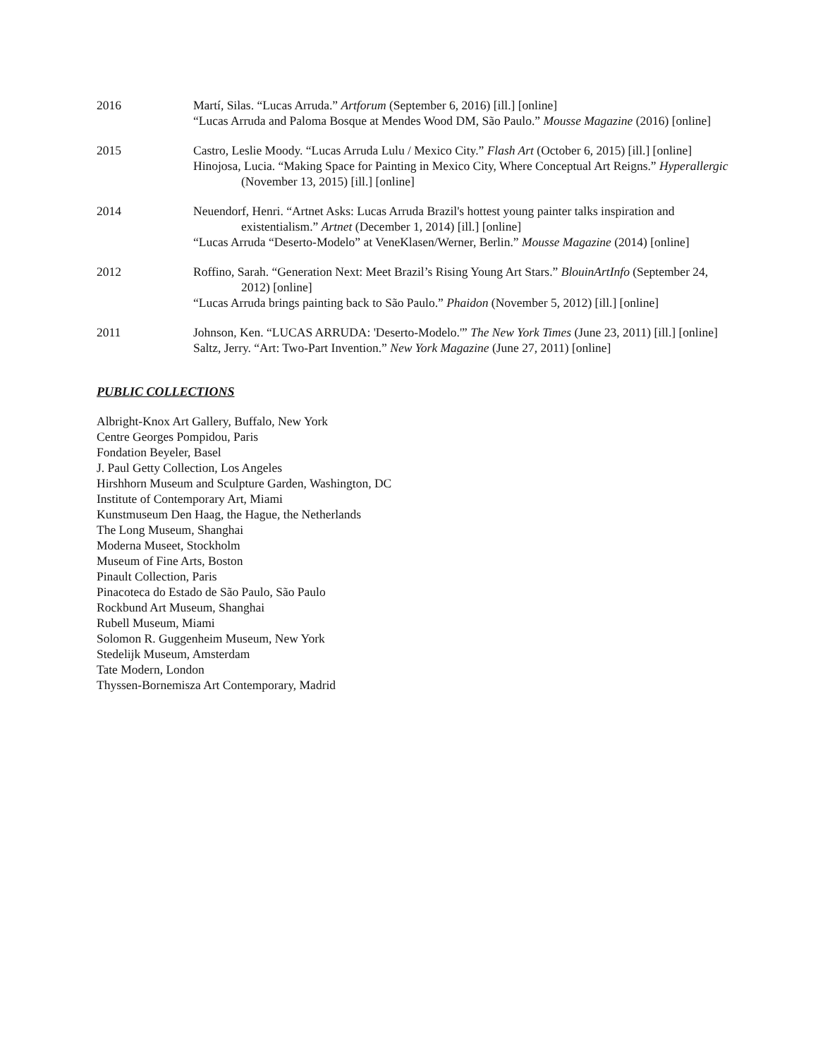2016 Martí, Silas. “Lucas Arruda.” Artforum (September 6, 2016) [ill.] [online]
“Lucas Arruda and Paloma Bosque at Mendes Wood DM, São Paulo.” Mousse Magazine (2016) [online]
2015 Castro, Leslie Moody. “Lucas Arruda Lulu / Mexico City.” Flash Art (October 6, 2015) [ill.] [online]
Hinojosa, Lucia. “Making Space for Painting in Mexico City, Where Conceptual Art Reigns.” Hyperallergic (November 13, 2015) [ill.] [online]
2014 Neuendorf, Henri. “Artnet Asks: Lucas Arruda Brazil's hottest young painter talks inspiration and existentialism.” Artnet (December 1, 2014) [ill.] [online]
“Lucas Arruda “Deserto-Modelo” at VeneKlasen/Werner, Berlin.” Mousse Magazine (2014) [online]
2012 Roffino, Sarah. “Generation Next: Meet Brazil’s Rising Young Art Stars.” BlouinArtInfo (September 24, 2012) [online]
“Lucas Arruda brings painting back to São Paulo.” Phaidon (November 5, 2012) [ill.] [online]
2011 Johnson, Ken. “LUCAS ARRUDA: 'Deserto-Modelo.'” The New York Times (June 23, 2011) [ill.] [online]
Saltz, Jerry. “Art: Two-Part Invention.” New York Magazine (June 27, 2011) [online]
PUBLIC COLLECTIONS
Albright-Knox Art Gallery, Buffalo, New York
Centre Georges Pompidou, Paris
Fondation Beyeler, Basel
J. Paul Getty Collection, Los Angeles
Hirshhorn Museum and Sculpture Garden, Washington, DC
Institute of Contemporary Art, Miami
Kunstmuseum Den Haag, the Hague, the Netherlands
The Long Museum, Shanghai
Moderna Museet, Stockholm
Museum of Fine Arts, Boston
Pinault Collection, Paris
Pinacoteca do Estado de São Paulo, São Paulo
Rockbund Art Museum, Shanghai
Rubell Museum, Miami
Solomon R. Guggenheim Museum, New York
Stedelijk Museum, Amsterdam
Tate Modern, London
Thyssen-Bornemisza Art Contemporary, Madrid